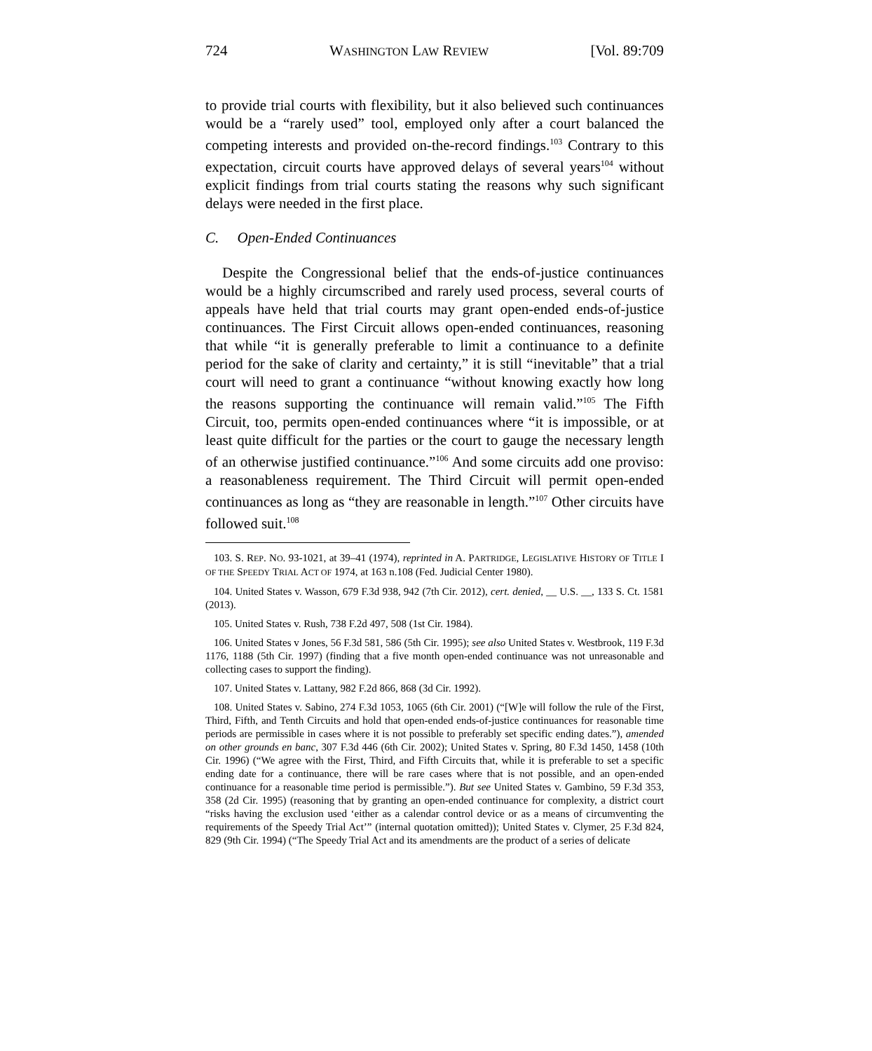724 WASHINGTON LAW REVIEW [Vol. 89:709
to provide trial courts with flexibility, but it also believed such continuances would be a “rarely used” tool, employed only after a court balanced the competing interests and provided on-the-record findings.<sup>103</sup> Contrary to this expectation, circuit courts have approved delays of several years<sup>104</sup> without explicit findings from trial courts stating the reasons why such significant delays were needed in the first place.
C. Open-Ended Continuances
Despite the Congressional belief that the ends-of-justice continuances would be a highly circumscribed and rarely used process, several courts of appeals have held that trial courts may grant open-ended ends-of-justice continuances. The First Circuit allows open-ended continuances, reasoning that while “it is generally preferable to limit a continuance to a definite period for the sake of clarity and certainty,” it is still “inevitable” that a trial court will need to grant a continuance “without knowing exactly how long the reasons supporting the continuance will remain valid.”<sup>105</sup> The Fifth Circuit, too, permits open-ended continuances where “it is impossible, or at least quite difficult for the parties or the court to gauge the necessary length of an otherwise justified continuance.”<sup>106</sup> And some circuits add one proviso: a reasonableness requirement. The Third Circuit will permit open-ended continuances as long as “they are reasonable in length.”<sup>107</sup> Other circuits have followed suit.<sup>108</sup>
103. S. REP. NO. 93-1021, at 39–41 (1974), reprinted in A. PARTRIDGE, LEGISLATIVE HISTORY OF TITLE I OF THE SPEEDY TRIAL ACT OF 1974, at 163 n.108 (Fed. Judicial Center 1980).
104. United States v. Wasson, 679 F.3d 938, 942 (7th Cir. 2012), cert. denied, __ U.S. __, 133 S. Ct. 1581 (2013).
105. United States v. Rush, 738 F.2d 497, 508 (1st Cir. 1984).
106. United States v Jones, 56 F.3d 581, 586 (5th Cir. 1995); see also United States v. Westbrook, 119 F.3d 1176, 1188 (5th Cir. 1997) (finding that a five month open-ended continuance was not unreasonable and collecting cases to support the finding).
107. United States v. Lattany, 982 F.2d 866, 868 (3d Cir. 1992).
108. United States v. Sabino, 274 F.3d 1053, 1065 (6th Cir. 2001) (“[W]e will follow the rule of the First, Third, Fifth, and Tenth Circuits and hold that open-ended ends-of-justice continuances for reasonable time periods are permissible in cases where it is not possible to preferably set specific ending dates.”), amended on other grounds en banc, 307 F.3d 446 (6th Cir. 2002); United States v. Spring, 80 F.3d 1450, 1458 (10th Cir. 1996) (“We agree with the First, Third, and Fifth Circuits that, while it is preferable to set a specific ending date for a continuance, there will be rare cases where that is not possible, and an open-ended continuance for a reasonable time period is permissible.”). But see United States v. Gambino, 59 F.3d 353, 358 (2d Cir. 1995) (reasoning that by granting an open-ended continuance for complexity, a district court “risks having the exclusion used ‘either as a calendar control device or as a means of circumventing the requirements of the Speedy Trial Act’” (internal quotation omitted)); United States v. Clymer, 25 F.3d 824, 829 (9th Cir. 1994) (“The Speedy Trial Act and its amendments are the product of a series of delicate